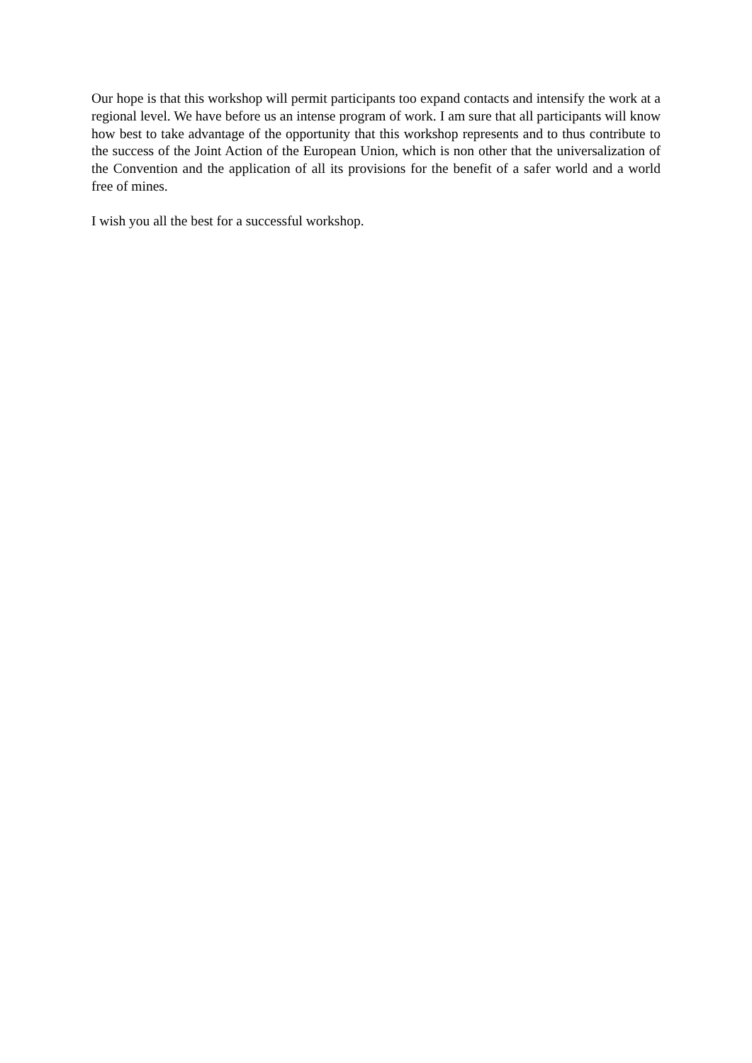Our hope is that this workshop will permit participants too expand contacts and intensify the work at a regional level. We have before us an intense program of work. I am sure that all participants will know how best to take advantage of the opportunity that this workshop represents and to thus contribute to the success of the Joint Action of the European Union, which is non other that the universalization of the Convention and the application of all its provisions for the benefit of a safer world and a world free of mines.
I wish you all the best for a successful workshop.